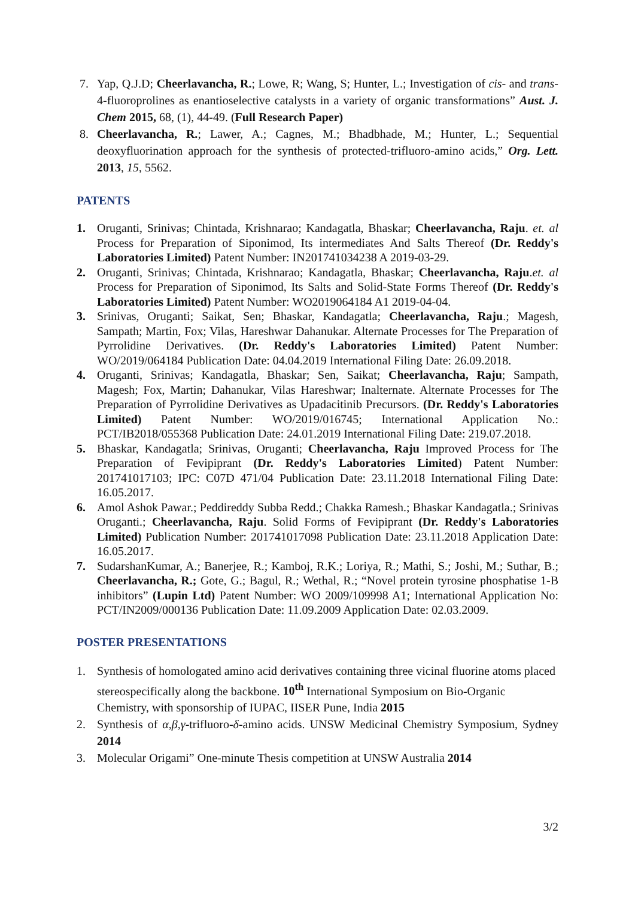7. Yap, Q.J.D; Cheerlavancha, R.; Lowe, R; Wang, S; Hunter, L.; Investigation of cis- and trans-4-fluoroprolines as enantioselective catalysts in a variety of organic transformations” Aust. J. Chem 2015, 68, (1), 44-49. (Full Research Paper)
8. Cheerlavancha, R.; Lawer, A.; Cagnes, M.; Bhadbhade, M.; Hunter, L.; Sequential deoxyfluorination approach for the synthesis of protected-trifluoro-amino acids,” Org. Lett. 2013, 15, 5562.
PATENTS
1. Oruganti, Srinivas; Chintada, Krishnarao; Kandagatla, Bhaskar; Cheerlavancha, Raju. et. al Process for Preparation of Siponimod, Its intermediates And Salts Thereof (Dr. Reddy's Laboratories Limited) Patent Number: IN201741034238 A 2019-03-29.
2. Oruganti, Srinivas; Chintada, Krishnarao; Kandagatla, Bhaskar; Cheerlavancha, Raju.et. al Process for Preparation of Siponimod, Its Salts and Solid-State Forms Thereof (Dr. Reddy's Laboratories Limited) Patent Number: WO2019064184 A1 2019-04-04.
3. Srinivas, Oruganti; Saikat, Sen; Bhaskar, Kandagatla; Cheerlavancha, Raju.; Magesh, Sampath; Martin, Fox; Vilas, Hareshwar Dahanukar. Alternate Processes for The Preparation of Pyrrolidine Derivatives. (Dr. Reddy's Laboratories Limited) Patent Number: WO/2019/064184 Publication Date: 04.04.2019 International Filing Date: 26.09.2018.
4. Oruganti, Srinivas; Kandagatla, Bhaskar; Sen, Saikat; Cheerlavancha, Raju; Sampath, Magesh; Fox, Martin; Dahanukar, Vilas Hareshwar; Inalternate. Alternate Processes for The Preparation of Pyrrolidine Derivatives as Upadacitinib Precursors. (Dr. Reddy's Laboratories Limited) Patent Number: WO/2019/016745; International Application No.: PCT/IB2018/055368 Publication Date: 24.01.2019 International Filing Date: 219.07.2018.
5. Bhaskar, Kandagatla; Srinivas, Oruganti; Cheerlavancha, Raju Improved Process for The Preparation of Fevipiprant (Dr. Reddy's Laboratories Limited) Patent Number: 201741017103; IPC: C07D 471/04 Publication Date: 23.11.2018 International Filing Date: 16.05.2017.
6. Amol Ashok Pawar.; Peddireddy Subba Redd.; Chakka Ramesh.; Bhaskar Kandagatla.; Srinivas Oruganti.; Cheerlavancha, Raju. Solid Forms of Fevipiprant (Dr. Reddy's Laboratories Limited) Publication Number: 201741017098 Publication Date: 23.11.2018 Application Date: 16.05.2017.
7. SudarshanKumar, A.; Banerjee, R.; Kamboj, R.K.; Loriya, R.; Mathi, S.; Joshi, M.; Suthar, B.; Cheerlavancha, R.; Gote, G.; Bagul, R.; Wethal, R.; “Novel protein tyrosine phosphatise 1-B inhibitors” (Lupin Ltd) Patent Number: WO 2009/109998 A1; International Application No: PCT/IN2009/000136 Publication Date: 11.09.2009 Application Date: 02.03.2009.
POSTER PRESENTATIONS
1. Synthesis of homologated amino acid derivatives containing three vicinal fluorine atoms placed stereospecifically along the backbone. 10<sup>th</sup> International Symposium on Bio-Organic Chemistry, with sponsorship of IUPAC, IISER Pune, India 2015
2. Synthesis of α,β,γ-trifluoro-δ-amino acids. UNSW Medicinal Chemistry Symposium, Sydney 2014
3. Molecular Origami” One-minute Thesis competition at UNSW Australia 2014
3/2